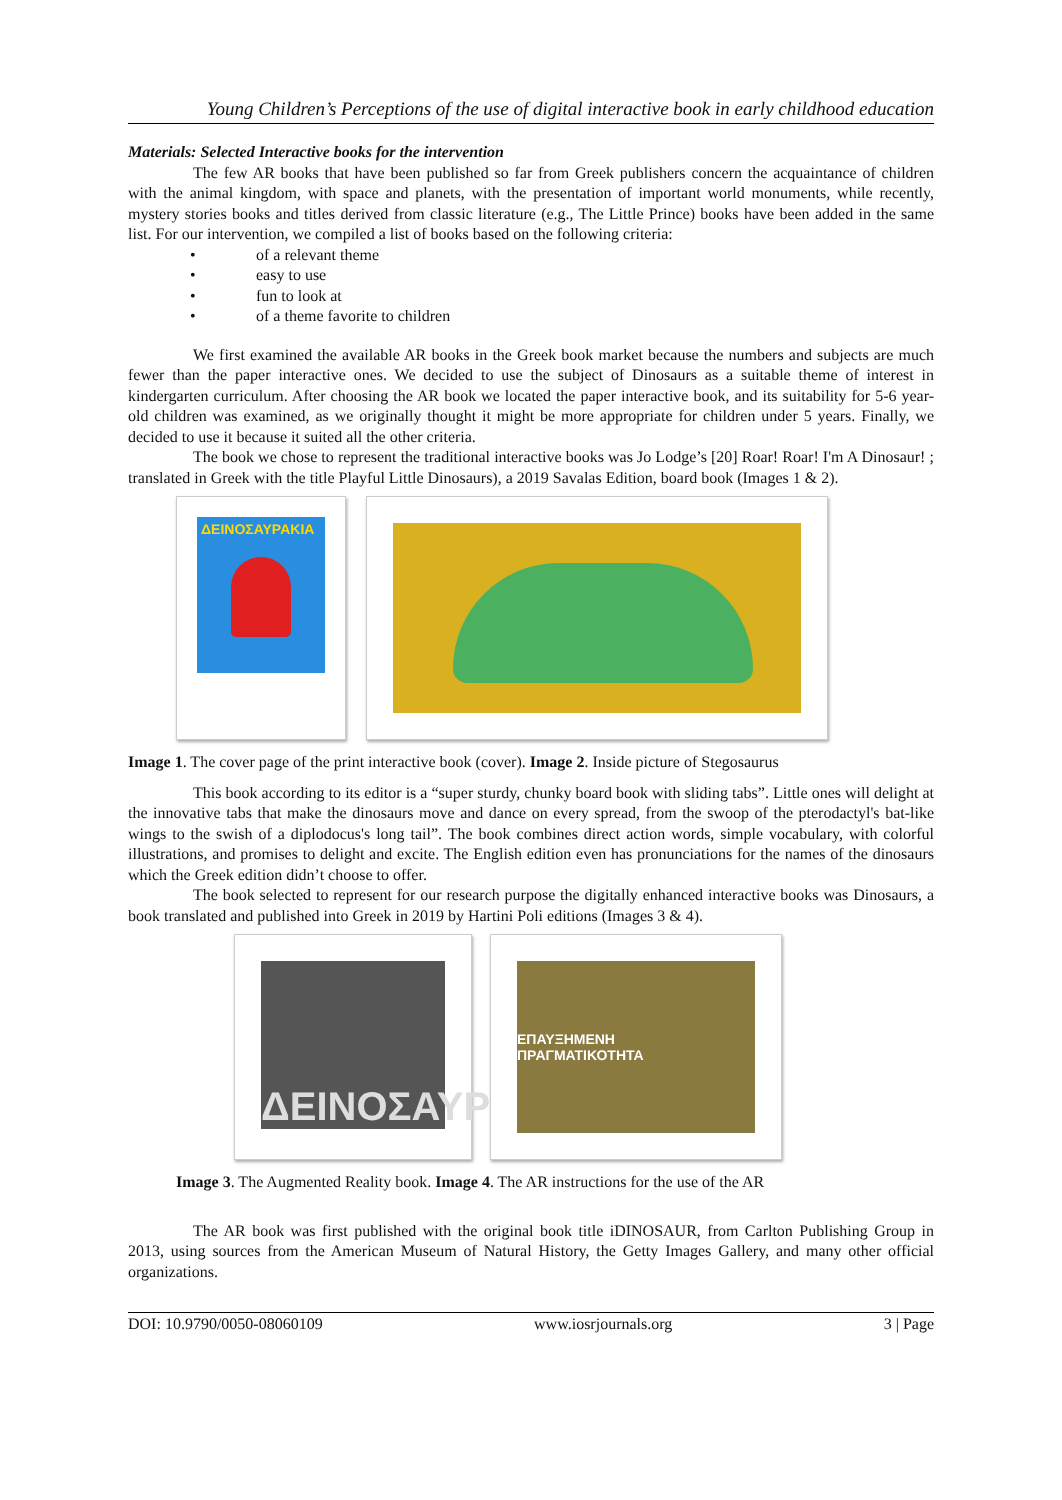Young Children’s Perceptions of the use of digital interactive book in early childhood education
Materials: Selected Interactive books for the intervention
The few AR books that have been published so far from Greek publishers concern the acquaintance of children with the animal kingdom, with space and planets, with the presentation of important world monuments, while recently, mystery stories books and titles derived from classic literature (e.g., The Little Prince) books have been added in the same list. For our intervention, we compiled a list of books based on the following criteria:
• of a relevant theme
• easy to use
• fun to look at
• of a theme favorite to children
We first examined the available AR books in the Greek book market because the numbers and subjects are much fewer than the paper interactive ones. We decided to use the subject of Dinosaurs as a suitable theme of interest in kindergarten curriculum. After choosing the AR book we located the paper interactive book, and its suitability for 5-6 year-old children was examined, as we originally thought it might be more appropriate for children under 5 years. Finally, we decided to use it because it suited all the other criteria.
The book we chose to represent the traditional interactive books was Jo Lodge’s [20] Roar! Roar! I'm A Dinosaur! ; translated in Greek with the title Playful Little Dinosaurs), a 2019 Savalas Edition, board book (Images 1 & 2).
ΔΕΙΝΟΣΑΥΡΑΚΙΑ
Image 1. The cover page of the print interactive book (cover). Image 2. Inside picture of Stegosaurus
This book according to its editor is a “super sturdy, chunky board book with sliding tabs”. Little ones will delight at the innovative tabs that make the dinosaurs move and dance on every spread, from the swoop of the pterodactyl's bat-like wings to the swish of a diplodocus's long tail”. The book combines direct action words, simple vocabulary, with colorful illustrations, and promises to delight and excite. The English edition even has pronunciations for the names of the dinosaurs which the Greek edition didn’t choose to offer.
The book selected to represent for our research purpose the digitally enhanced interactive books was Dinosaurs, a book translated and published into Greek in 2019 by Hartini Poli editions (Images 3 & 4).
ΔΕΙΝΟΣΑΥΡ
ΕΠΑΥΞΗΜΕΝΗ
ΠΡΑΓΜΑΤΙΚΟΤΗΤΑ
Image 3. The Augmented Reality book. Image 4. The AR instructions for the use of the AR
The AR book was first published with the original book title iDINOSAUR, from Carlton Publishing Group in 2013, using sources from the American Museum of Natural History, the Getty Images Gallery, and many other official organizations.
DOI: 10.9790/0050-08060109 www.iosrjournals.org 3 | Page